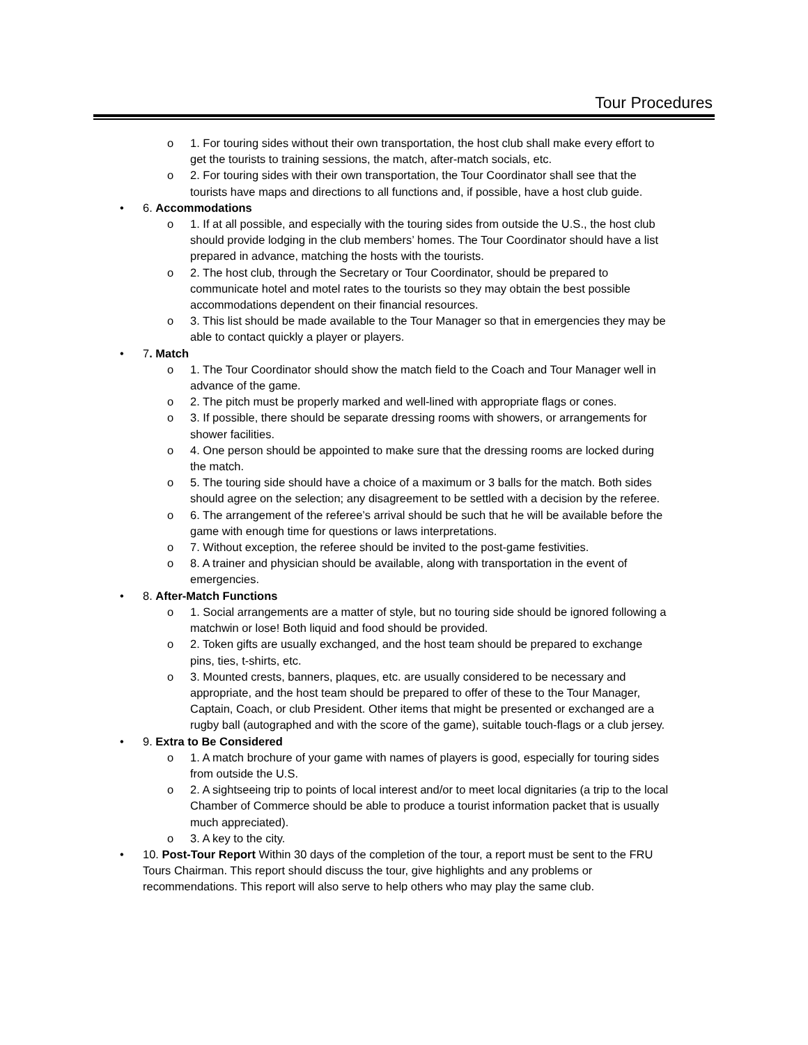Tour Procedures
o 1. For touring sides without their own transportation, the host club shall make every effort to get the tourists to training sessions, the match, after-match socials, etc.
o 2. For touring sides with their own transportation, the Tour Coordinator shall see that the tourists have maps and directions to all functions and, if possible, have a host club guide.
• 6. Accommodations
o 1. If at all possible, and especially with the touring sides from outside the U.S., the host club should provide lodging in the club members’ homes. The Tour Coordinator should have a list prepared in advance, matching the hosts with the tourists.
o 2. The host club, through the Secretary or Tour Coordinator, should be prepared to communicate hotel and motel rates to the tourists so they may obtain the best possible accommodations dependent on their financial resources.
o 3. This list should be made available to the Tour Manager so that in emergencies they may be able to contact quickly a player or players.
• 7. Match
o 1. The Tour Coordinator should show the match field to the Coach and Tour Manager well in advance of the game.
o 2. The pitch must be properly marked and well-lined with appropriate flags or cones.
o 3. If possible, there should be separate dressing rooms with showers, or arrangements for shower facilities.
o 4. One person should be appointed to make sure that the dressing rooms are locked during the match.
o 5. The touring side should have a choice of a maximum or 3 balls for the match. Both sides should agree on the selection; any disagreement to be settled with a decision by the referee.
o 6. The arrangement of the referee’s arrival should be such that he will be available before the game with enough time for questions or laws interpretations.
o 7. Without exception, the referee should be invited to the post-game festivities.
o 8. A trainer and physician should be available, along with transportation in the event of emergencies.
• 8. After-Match Functions
o 1. Social arrangements are a matter of style, but no touring side should be ignored following a matchwin or lose! Both liquid and food should be provided.
o 2. Token gifts are usually exchanged, and the host team should be prepared to exchange pins, ties, t-shirts, etc.
o 3. Mounted crests, banners, plaques, etc. are usually considered to be necessary and appropriate, and the host team should be prepared to offer of these to the Tour Manager, Captain, Coach, or club President. Other items that might be presented or exchanged are a rugby ball (autographed and with the score of the game), suitable touch-flags or a club jersey.
• 9. Extra to Be Considered
o 1. A match brochure of your game with names of players is good, especially for touring sides from outside the U.S.
o 2. A sightseeing trip to points of local interest and/or to meet local dignitaries (a trip to the local Chamber of Commerce should be able to produce a tourist information packet that is usually much appreciated).
o 3. A key to the city.
• 10. Post-Tour Report Within 30 days of the completion of the tour, a report must be sent to the FRU Tours Chairman. This report should discuss the tour, give highlights and any problems or recommendations. This report will also serve to help others who may play the same club.